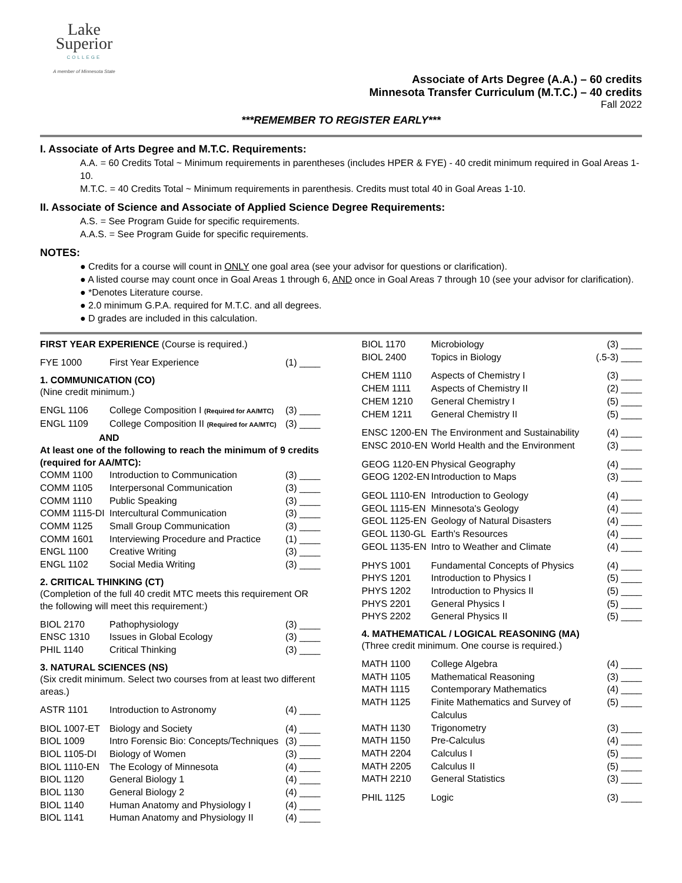Lake
Superior
COLLEGE
A member of Minnesota State
Associate of Arts Degree (A.A.) – 60 credits
Minnesota Transfer Curriculum (M.T.C.) – 40 credits
Fall 2022
***REMEMBER TO REGISTER EARLY***
I. Associate of Arts Degree and M.T.C. Requirements:
A.A. = 60 Credits Total ~ Minimum requirements in parentheses (includes HPER & FYE) - 40 credit minimum required in Goal Areas 1-10.
M.T.C. = 40 Credits Total ~ Minimum requirements in parenthesis. Credits must total 40 in Goal Areas 1-10.
II. Associate of Science and Associate of Applied Science Degree Requirements:
A.S. = See Program Guide for specific requirements.
A.A.S. = See Program Guide for specific requirements.
NOTES:
● Credits for a course will count in ONLY one goal area (see your advisor for questions or clarification).
● A listed course may count once in Goal Areas 1 through 6, AND once in Goal Areas 7 through 10 (see your advisor for clarification).
● *Denotes Literature course.
● 2.0 minimum G.P.A. required for M.T.C. and all degrees.
● D grades are included in this calculation.
FIRST YEAR EXPERIENCE (Course is required.)
| FYE 1000 | First Year Experience | (1) ____ |
1. COMMUNICATION (CO)
(Nine credit minimum.)
| ENGL 1106 | College Composition I (Required for AA/MTC) | (3) ____ |
| ENGL 1109 | College Composition II (Required for AA/MTC) | (3) ____ |
AND
At least one of the following to reach the minimum of 9 credits (required for AA/MTC):
| COMM 1100 | Introduction to Communication | (3) ____ |
| COMM 1105 | Interpersonal Communication | (3) ____ |
| COMM 1110 | Public Speaking | (3) ____ |
| COMM 1115-DI | Intercultural Communication | (3) ____ |
| COMM 1125 | Small Group Communication | (3) ____ |
| COMM 1601 | Interviewing Procedure and Practice | (1) ____ |
| ENGL 1100 | Creative Writing | (3) ____ |
| ENGL 1102 | Social Media Writing | (3) ____ |
2. CRITICAL THINKING (CT)
(Completion of the full 40 credit MTC meets this requirement OR the following will meet this requirement:)
| BIOL 2170 | Pathophysiology | (3) ____ |
| ENSC 1310 | Issues in Global Ecology | (3) ____ |
| PHIL 1140 | Critical Thinking | (3) ____ |
3. NATURAL SCIENCES (NS)
(Six credit minimum. Select two courses from at least two different areas.)
| ASTR 1101 | Introduction to Astronomy | (4) ____ |
| BIOL 1007-ET | Biology and Society | (4) ____ |
| BIOL 1009 | Intro Forensic Bio: Concepts/Techniques | (3) ____ |
| BIOL 1105-DI | Biology of Women | (3) ____ |
| BIOL 1110-EN | The Ecology of Minnesota | (4) ____ |
| BIOL 1120 | General Biology 1 | (4) ____ |
| BIOL 1130 | General Biology 2 | (4) ____ |
| BIOL 1140 | Human Anatomy and Physiology I | (4) ____ |
| BIOL 1141 | Human Anatomy and Physiology II | (4) ____ |
| BIOL 1170 | Microbiology | (3) ____ |
| BIOL 2400 | Topics in Biology | (.5-3) ____ |
| CHEM 1110 | Aspects of Chemistry I | (3) ____ |
| CHEM 1111 | Aspects of Chemistry II | (2) ____ |
| CHEM 1210 | General Chemistry I | (5) ____ |
| CHEM 1211 | General Chemistry II | (5) ____ |
| ENSC 1200-EN | The Environment and Sustainability | (4) ____ |
| ENSC 2010-EN | World Health and the Environment | (3) ____ |
| GEOG 1120-EN | Physical Geography | (4) ____ |
| GEOG 1202-EN | Introduction to Maps | (3) ____ |
| GEOL 1110-EN | Introduction to Geology | (4) ____ |
| GEOL 1115-EN | Minnesota's Geology | (4) ____ |
| GEOL 1125-EN | Geology of Natural Disasters | (4) ____ |
| GEOL 1130-GL | Earth's Resources | (4) ____ |
| GEOL 1135-EN | Intro to Weather and Climate | (4) ____ |
| PHYS 1001 | Fundamental Concepts of Physics | (4) ____ |
| PHYS 1201 | Introduction to Physics I | (5) ____ |
| PHYS 1202 | Introduction to Physics II | (5) ____ |
| PHYS 2201 | General Physics I | (5) ____ |
| PHYS 2202 | General Physics II | (5) ____ |
4. MATHEMATICAL / LOGICAL REASONING (MA)
(Three credit minimum. One course is required.)
| MATH 1100 | College Algebra | (4) ____ |
| MATH 1105 | Mathematical Reasoning | (3) ____ |
| MATH 1115 | Contemporary Mathematics | (4) ____ |
| MATH 1125 | Finite Mathematics and Survey of Calculus | (5) ____ |
| MATH 1130 | Trigonometry | (3) ____ |
| MATH 1150 | Pre-Calculus | (4) ____ |
| MATH 2204 | Calculus I | (5) ____ |
| MATH 2205 | Calculus II | (5) ____ |
| MATH 2210 | General Statistics | (3) ____ |
| PHIL 1125 | Logic | (3) ____ |